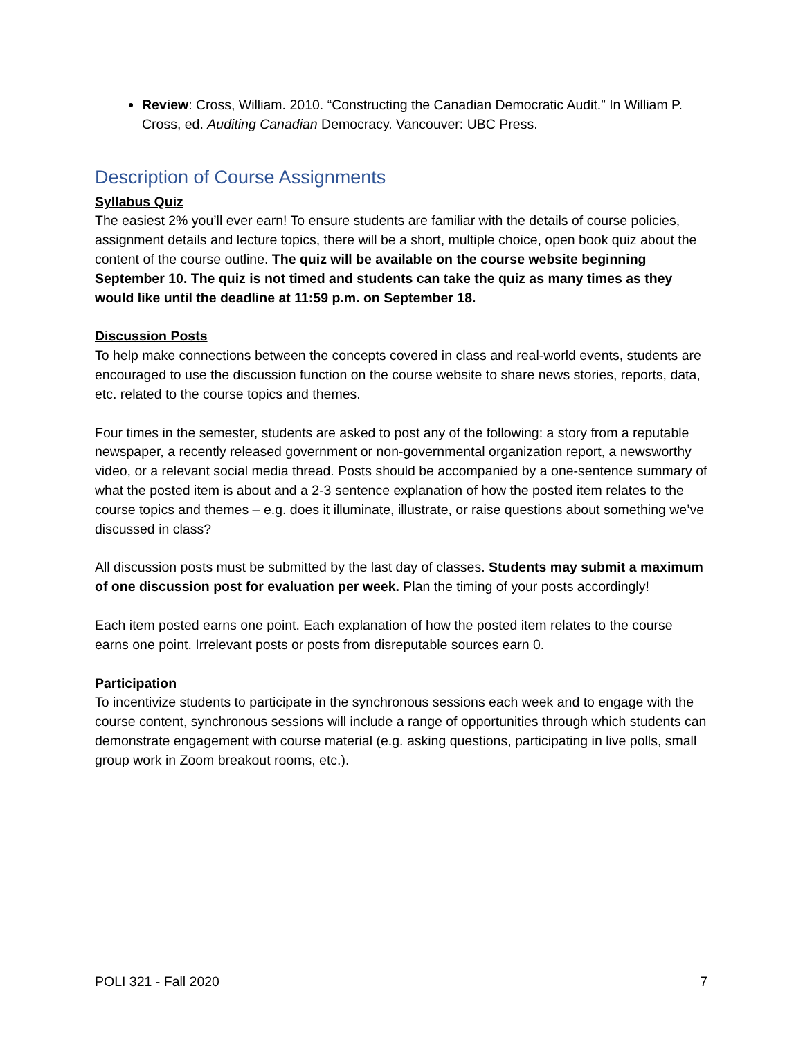Review: Cross, William. 2010. “Constructing the Canadian Democratic Audit.” In William P. Cross, ed. Auditing Canadian Democracy. Vancouver: UBC Press.
Description of Course Assignments
Syllabus Quiz
The easiest 2% you’ll ever earn! To ensure students are familiar with the details of course policies, assignment details and lecture topics, there will be a short, multiple choice, open book quiz about the content of the course outline. The quiz will be available on the course website beginning September 10. The quiz is not timed and students can take the quiz as many times as they would like until the deadline at 11:59 p.m. on September 18.
Discussion Posts
To help make connections between the concepts covered in class and real-world events, students are encouraged to use the discussion function on the course website to share news stories, reports, data, etc. related to the course topics and themes.
Four times in the semester, students are asked to post any of the following: a story from a reputable newspaper, a recently released government or non-governmental organization report, a newsworthy video, or a relevant social media thread. Posts should be accompanied by a one-sentence summary of what the posted item is about and a 2-3 sentence explanation of how the posted item relates to the course topics and themes – e.g. does it illuminate, illustrate, or raise questions about something we’ve discussed in class?
All discussion posts must be submitted by the last day of classes. Students may submit a maximum of one discussion post for evaluation per week. Plan the timing of your posts accordingly!
Each item posted earns one point. Each explanation of how the posted item relates to the course earns one point. Irrelevant posts or posts from disreputable sources earn 0.
Participation
To incentivize students to participate in the synchronous sessions each week and to engage with the course content, synchronous sessions will include a range of opportunities through which students can demonstrate engagement with course material (e.g. asking questions, participating in live polls, small group work in Zoom breakout rooms, etc.).
POLI 321 - Fall 2020 7